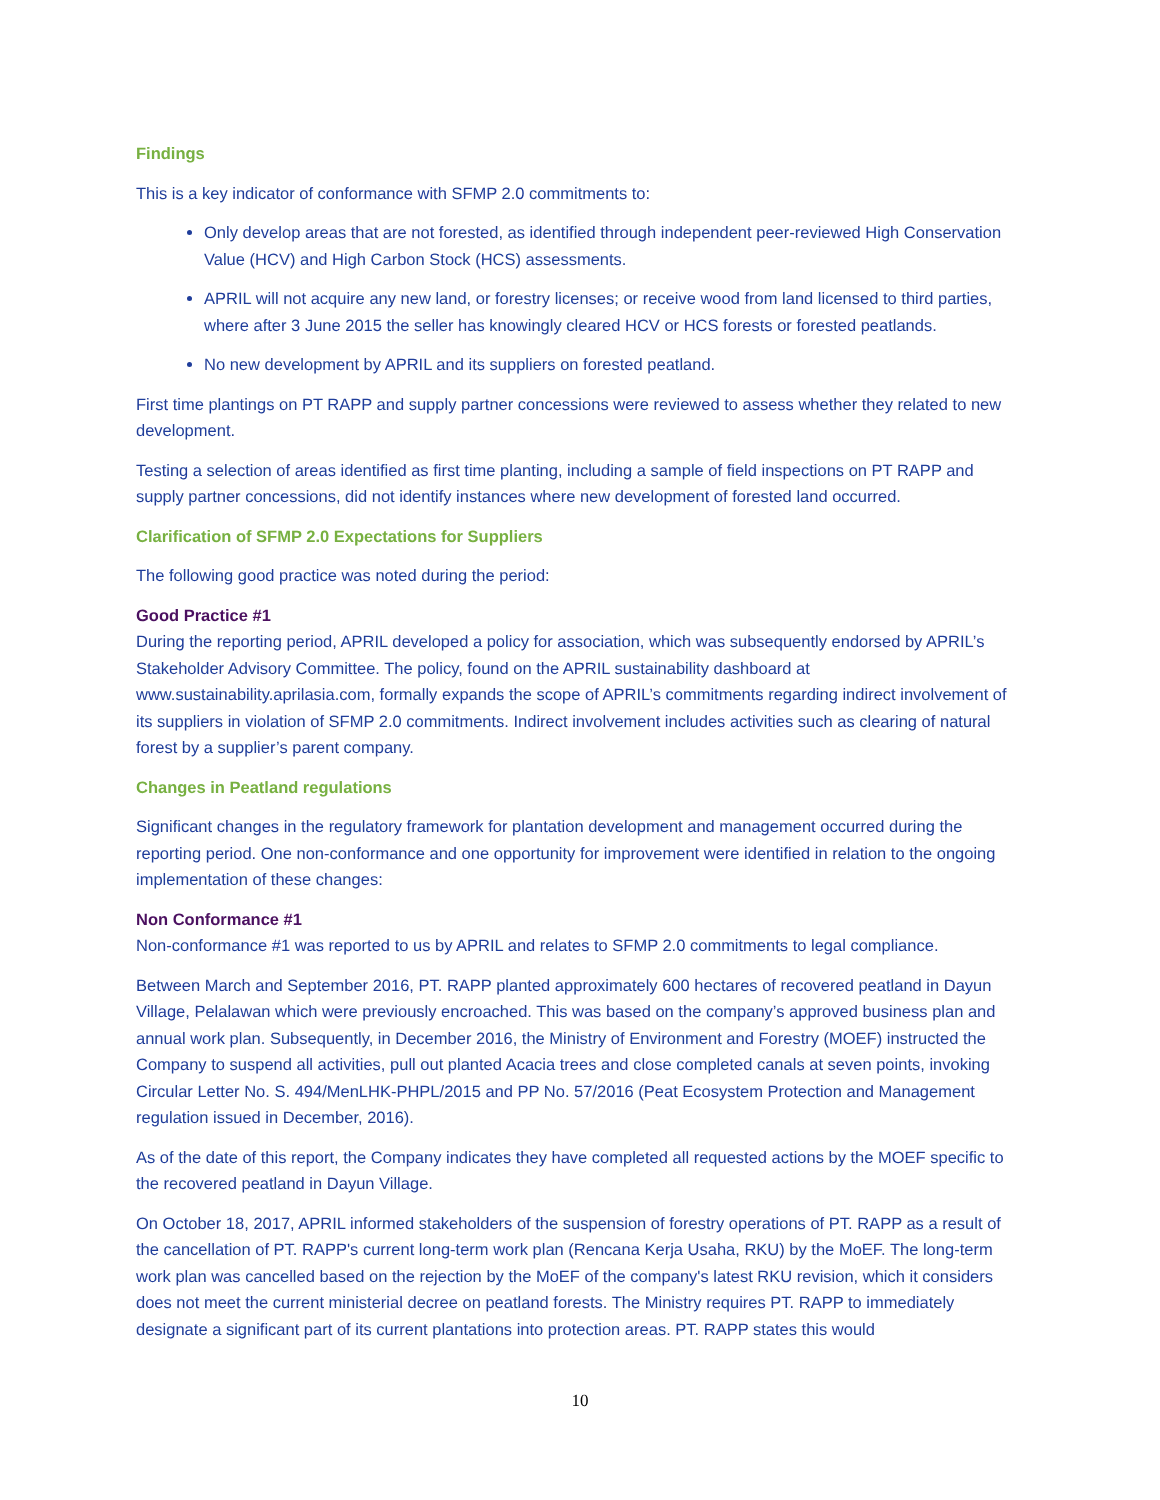Findings
This is a key indicator of conformance with SFMP 2.0 commitments to:
Only develop areas that are not forested, as identified through independent peer-reviewed High Conservation Value (HCV) and High Carbon Stock (HCS) assessments.
APRIL will not acquire any new land, or forestry licenses; or receive wood from land licensed to third parties, where after 3 June 2015 the seller has knowingly cleared HCV or HCS forests or forested peatlands.
No new development by APRIL and its suppliers on forested peatland.
First time plantings on PT RAPP and supply partner concessions were reviewed to assess whether they related to new development.
Testing a selection of areas identified as first time planting, including a sample of field inspections on PT RAPP and supply partner concessions, did not identify instances where new development of forested land occurred.
Clarification of SFMP 2.0 Expectations for Suppliers
The following good practice was noted during the period:
Good Practice #1
During the reporting period, APRIL developed a policy for association, which was subsequently endorsed by APRIL’s Stakeholder Advisory Committee. The policy, found on the APRIL sustainability dashboard at www.sustainability.aprilasia.com, formally expands the scope of APRIL’s commitments regarding indirect involvement of its suppliers in violation of SFMP 2.0 commitments. Indirect involvement includes activities such as clearing of natural forest by a supplier’s parent company.
Changes in Peatland regulations
Significant changes in the regulatory framework for plantation development and management occurred during the reporting period. One non-conformance and one opportunity for improvement were identified in relation to the ongoing implementation of these changes:
Non Conformance #1
Non-conformance #1 was reported to us by APRIL and relates to SFMP 2.0 commitments to legal compliance.
Between March and September 2016, PT. RAPP planted approximately 600 hectares of recovered peatland in Dayun Village, Pelalawan which were previously encroached. This was based on the company’s approved business plan and annual work plan. Subsequently, in December 2016, the Ministry of Environment and Forestry (MOEF) instructed the Company to suspend all activities, pull out planted Acacia trees and close completed canals at seven points, invoking Circular Letter No. S. 494/MenLHK-PHPL/2015 and PP No. 57/2016 (Peat Ecosystem Protection and Management regulation issued in December, 2016).
As of the date of this report, the Company indicates they have completed all requested actions by the MOEF specific to the recovered peatland in Dayun Village.
On October 18, 2017, APRIL informed stakeholders of the suspension of forestry operations of PT. RAPP as a result of the cancellation of PT. RAPP's current long-term work plan (Rencana Kerja Usaha, RKU) by the MoEF. The long-term work plan was cancelled based on the rejection by the MoEF of the company's latest RKU revision, which it considers does not meet the current ministerial decree on peatland forests. The Ministry requires PT. RAPP to immediately designate a significant part of its current plantations into protection areas. PT. RAPP states this would
10